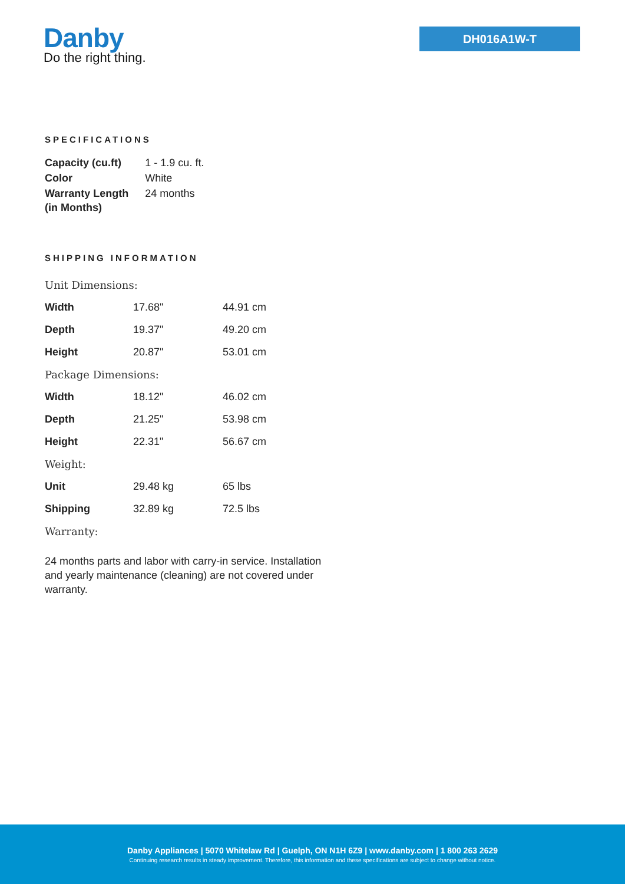Danby
Do the right thing.
DH016A1W-T
SPECIFICATIONS
| Capacity (cu.ft) | 1 - 1.9 cu. ft. |
| Color | White |
| Warranty Length (in Months) | 24 months |
SHIPPING INFORMATION
| Unit Dimensions: | | |
| Width | 17.68" | 44.91 cm |
| Depth | 19.37" | 49.20 cm |
| Height | 20.87" | 53.01 cm |
| Package Dimensions: | | |
| Width | 18.12" | 46.02 cm |
| Depth | 21.25" | 53.98 cm |
| Height | 22.31" | 56.67 cm |
| Weight: | | |
| Unit | 29.48 kg | 65 lbs |
| Shipping | 32.89 kg | 72.5 lbs |
| Warranty: | | |
24 months parts and labor with carry-in service. Installation and yearly maintenance (cleaning) are not covered under warranty.
Danby Appliances | 5070 Whitelaw Rd | Guelph, ON N1H 6Z9 | www.danby.com | 1 800 263 2629
Continuing research results in steady improvement. Therefore, this information and these specifications are subject to change without notice.